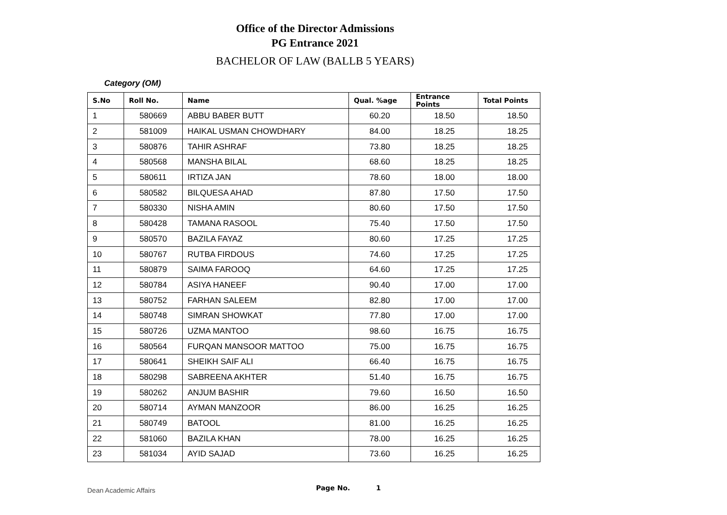Office of the Director Admissions
PG Entrance 2021
BACHELOR OF LAW (BALLB 5 YEARS)
Category (OM)
| S.No | Roll No. | Name | Qual. %age | Entrance Points | Total Points |
| --- | --- | --- | --- | --- | --- |
| 1 | 580669 | ABBU BABER BUTT | 60.20 | 18.50 | 18.50 |
| 2 | 581009 | HAIKAL USMAN CHOWDHARY | 84.00 | 18.25 | 18.25 |
| 3 | 580876 | TAHIR ASHRAF | 73.80 | 18.25 | 18.25 |
| 4 | 580568 | MANSHA BILAL | 68.60 | 18.25 | 18.25 |
| 5 | 580611 | IRTIZA JAN | 78.60 | 18.00 | 18.00 |
| 6 | 580582 | BILQUESA AHAD | 87.80 | 17.50 | 17.50 |
| 7 | 580330 | NISHA AMIN | 80.60 | 17.50 | 17.50 |
| 8 | 580428 | TAMANA RASOOL | 75.40 | 17.50 | 17.50 |
| 9 | 580570 | BAZILA FAYAZ | 80.60 | 17.25 | 17.25 |
| 10 | 580767 | RUTBA FIRDOUS | 74.60 | 17.25 | 17.25 |
| 11 | 580879 | SAIMA FAROOQ | 64.60 | 17.25 | 17.25 |
| 12 | 580784 | ASIYA HANEEF | 90.40 | 17.00 | 17.00 |
| 13 | 580752 | FARHAN SALEEM | 82.80 | 17.00 | 17.00 |
| 14 | 580748 | SIMRAN SHOWKAT | 77.80 | 17.00 | 17.00 |
| 15 | 580726 | UZMA MANTOO | 98.60 | 16.75 | 16.75 |
| 16 | 580564 | FURQAN MANSOOR MATTOO | 75.00 | 16.75 | 16.75 |
| 17 | 580641 | SHEIKH SAIF ALI | 66.40 | 16.75 | 16.75 |
| 18 | 580298 | SABREENA AKHTER | 51.40 | 16.75 | 16.75 |
| 19 | 580262 | ANJUM BASHIR | 79.60 | 16.50 | 16.50 |
| 20 | 580714 | AYMAN MANZOOR | 86.00 | 16.25 | 16.25 |
| 21 | 580749 | BATOOL | 81.00 | 16.25 | 16.25 |
| 22 | 581060 | BAZILA KHAN | 78.00 | 16.25 | 16.25 |
| 23 | 581034 | AYID SAJAD | 73.60 | 16.25 | 16.25 |
Dean Academic Affairs Page No. 1